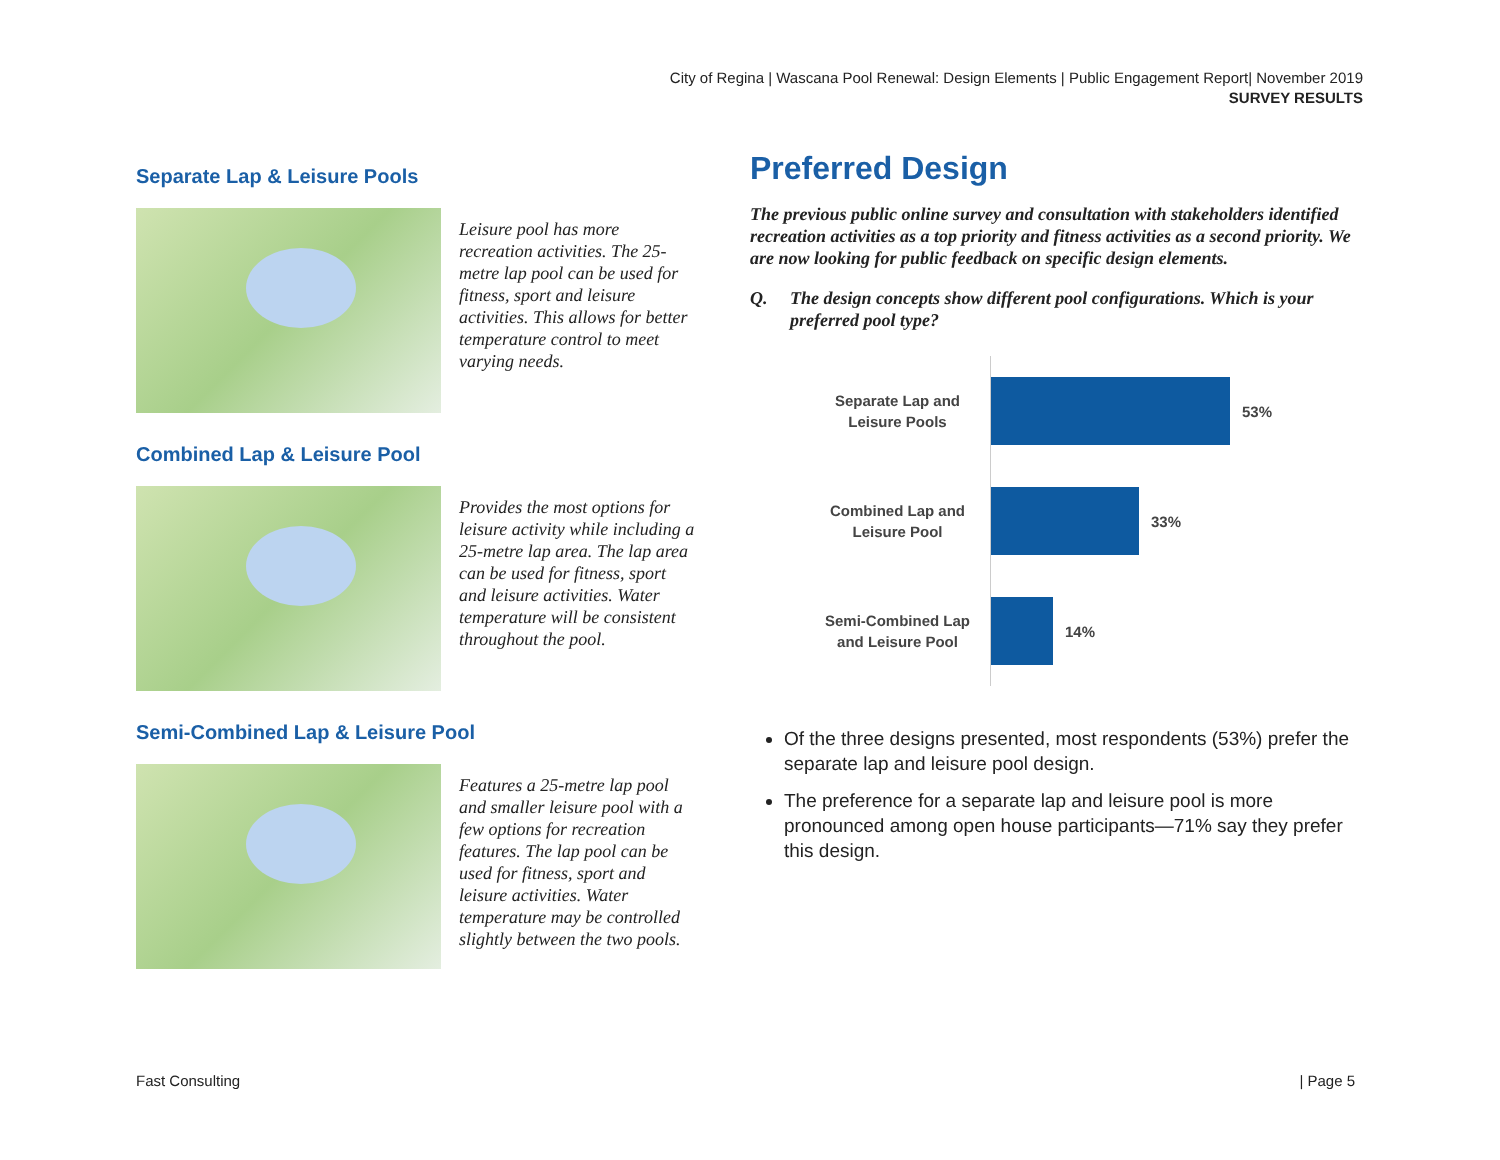City of Regina | Wascana Pool Renewal: Design Elements | Public Engagement Report| November 2019
SURVEY RESULTS
Separate Lap & Leisure Pools
Leisure pool has more recreation activities. The 25-metre lap pool can be used for fitness, sport and leisure activities. This allows for better temperature control to meet varying needs.
Combined Lap & Leisure Pool
Provides the most options for leisure activity while including a 25-metre lap area. The lap area can be used for fitness, sport and leisure activities. Water temperature will be consistent throughout the pool.
Semi-Combined Lap & Leisure Pool
Features a 25-metre lap pool and smaller leisure pool with a few options for recreation features. The lap pool can be used for fitness, sport and leisure activities. Water temperature may be controlled slightly between the two pools.
Preferred Design
The previous public online survey and consultation with stakeholders identified recreation activities as a top priority and fitness activities as a second priority. We are now looking for public feedback on specific design elements.
Q. The design concepts show different pool configurations. Which is your preferred pool type?
Separate Lap and Leisure Pools
53%
Combined Lap and Leisure Pool
33%
Semi-Combined Lap and Leisure Pool
14%
Of the three designs presented, most respondents (53%) prefer the separate lap and leisure pool design.
The preference for a separate lap and leisure pool is more pronounced among open house participants—71% say they prefer this design.
Fast Consulting | Page 5